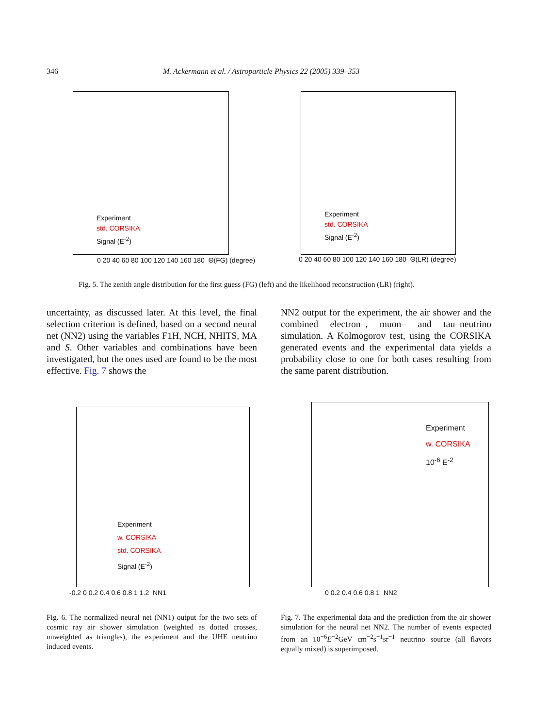346 M. Ackermann et al. / Astroparticle Physics 22 (2005) 339–353
Experiment
std. CORSIKA
Signal (E<sup>-2</sup>)
Experiment
std. CORSIKA
Signal (E<sup>-2</sup>)
0 20 40 60 80 100 120 140 160 180 Θ(FG) (degree)
0 20 40 60 80 100 120 140 160 180 Θ(LR) (degree)
Fig. 5. The zenith angle distribution for the first guess (FG) (left) and the likelihood reconstruction (LR) (right).
uncertainty, as discussed later. At this level, the final selection criterion is defined, based on a second neural net (NN2) using the variables F1H, NCH, NHITS, MA and S. Other variables and combinations have been investigated, but the ones used are found to be the most effective. Fig. 7 shows the
NN2 output for the experiment, the air shower and the combined electron–, muon– and tau–neutrino simulation. A Kolmogorov test, using the CORSIKA generated events and the experimental data yields a probability close to one for both cases resulting from the same parent distribution.
Experiment
w. CORSIKA
std. CORSIKA
Signal (E<sup>-2</sup>)
-0.2 0 0.2 0.4 0.6 0.8 1 1.2 NN1
Experiment
w. CORSIKA
10<sup>-6</sup> E<sup>-2</sup>
0 0.2 0.4 0.6 0.8 1 NN2
Fig. 6. The normalized neural net (NN1) output for the two sets of cosmic ray air shower simulation (weighted as dotted crosses, unweighted as triangles), the experiment and the UHE neutrino induced events.
Fig. 7. The experimental data and the prediction from the air shower simulation for the neural net NN2. The number of events expected from an 10<sup>−6</sup>E<sup>−2</sup>GeV cm<sup>−2</sup>s<sup>−1</sup>sr<sup>−1</sup> neutrino source (all flavors equally mixed) is superimposed.